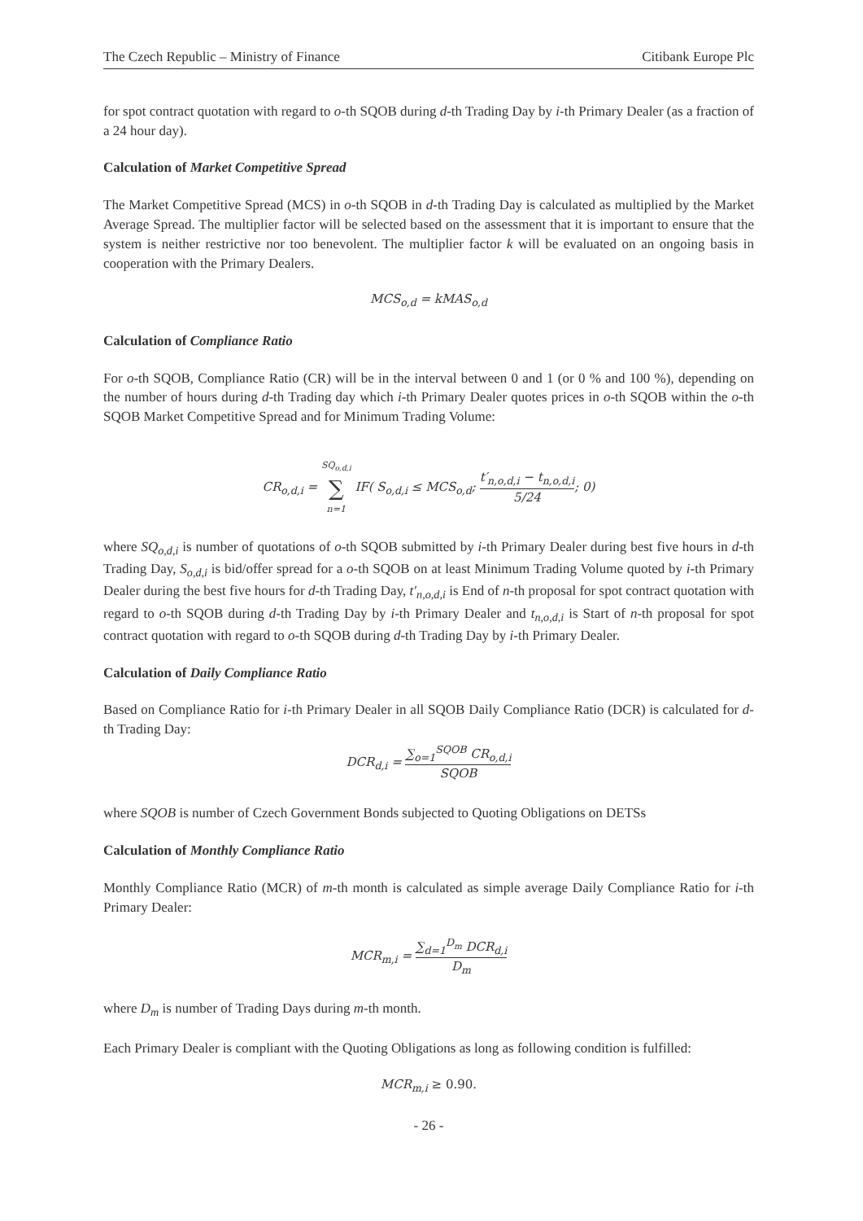The Czech Republic – Ministry of Finance Citibank Europe Plc
for spot contract quotation with regard to o-th SQOB during d-th Trading Day by i-th Primary Dealer (as a fraction of a 24 hour day).
Calculation of Market Competitive Spread
The Market Competitive Spread (MCS) in o-th SQOB in d-th Trading Day is calculated as multiplied by the Market Average Spread. The multiplier factor will be selected based on the assessment that it is important to ensure that the system is neither restrictive nor too benevolent. The multiplier factor k will be evaluated on an ongoing basis in cooperation with the Primary Dealers.
MCS<sub>o,d</sub> = kMAS<sub>o,d</sub>
Calculation of Compliance Ratio
For o-th SQOB, Compliance Ratio (CR) will be in the interval between 0 and 1 (or 0 % and 100 %), depending on the number of hours during d-th Trading day which i-th Primary Dealer quotes prices in o-th SQOB within the o-th SQOB Market Competitive Spread and for Minimum Trading Volume:
CR<sub>o,d,i</sub> = SQ<sub>o,d,i</sub> ∑ n=1 IF( S<sub>o,d,i</sub> ≤ MCS<sub>o,d</sub>; t′<sub>n,o,d,i</sub> − t<sub>n,o,d,i</sub> 5/24; 0)
where SQ<sub>o,d,i</sub> is number of quotations of o-th SQOB submitted by i-th Primary Dealer during best five hours in d-th Trading Day, S<sub>o,d,i</sub> is bid/offer spread for a o-th SQOB on at least Minimum Trading Volume quoted by i-th Primary Dealer during the best five hours for d-th Trading Day, t′<sub>n,o,d,i</sub> is End of n-th proposal for spot contract quotation with regard to o-th SQOB during d-th Trading Day by i-th Primary Dealer and t<sub>n,o,d,i</sub> is Start of n-th proposal for spot contract quotation with regard to o-th SQOB during d-th Trading Day by i-th Primary Dealer.
Calculation of Daily Compliance Ratio
Based on Compliance Ratio for i-th Primary Dealer in all SQOB Daily Compliance Ratio (DCR) is calculated for d-th Trading Day:
DCR<sub>d,i</sub> = ∑<sub>o=1</sub><sup>SQOB</sup> CR<sub>o,d,i</sub> SQOB
where SQOB is number of Czech Government Bonds subjected to Quoting Obligations on DETSs
Calculation of Monthly Compliance Ratio
Monthly Compliance Ratio (MCR) of m-th month is calculated as simple average Daily Compliance Ratio for i-th Primary Dealer:
MCR<sub>m,i</sub> = ∑<sub>d=1</sub><sup>D<sub>m</sub></sup> DCR<sub>d,i</sub> D<sub>m</sub>
where D<sub>m</sub> is number of Trading Days during m-th month.
Each Primary Dealer is compliant with the Quoting Obligations as long as following condition is fulfilled:
MCR<sub>m,i</sub> ≥ 0.90.
- 26 -